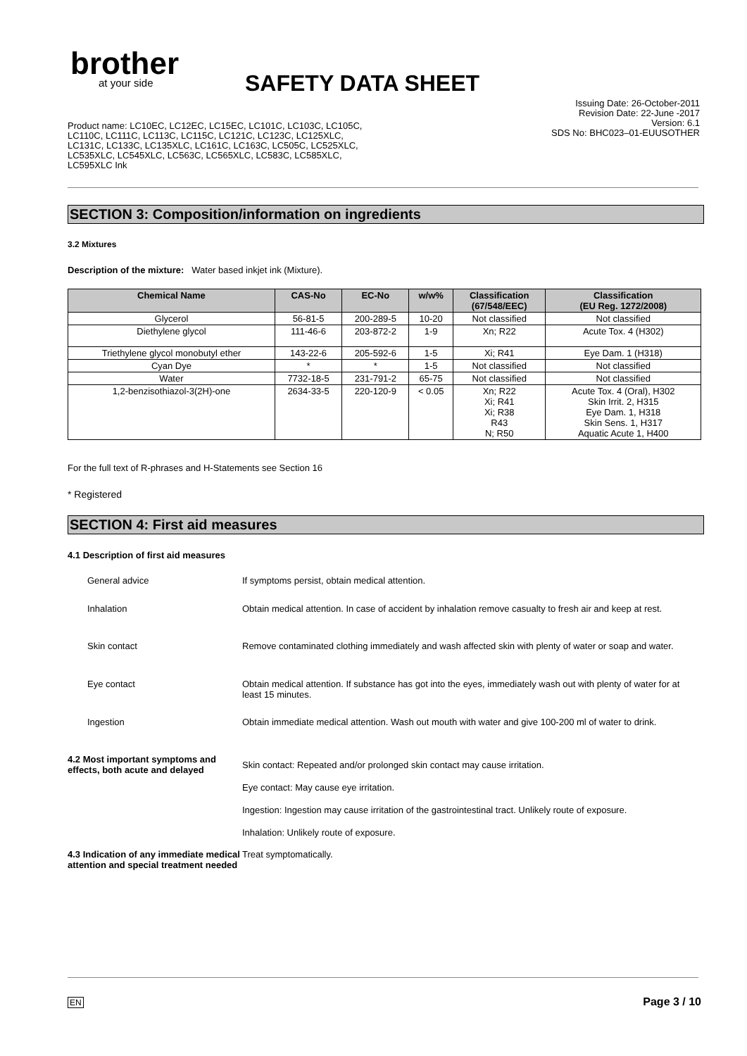brother
at your side
SAFETY DATA SHEET
Issuing Date: 26-October-2011
Revision Date: 22-June -2017
Version: 6.1
SDS No: BHC023–01-EUUSOTHER
Product name: LC10EC, LC12EC, LC15EC, LC101C, LC103C, LC105C, LC110C, LC111C, LC113C, LC115C, LC121C, LC123C, LC125XLC, LC131C, LC133C, LC135XLC, LC161C, LC163C, LC505C, LC525XLC, LC535XLC, LC545XLC, LC563C, LC565XLC, LC583C, LC585XLC, LC595XLC Ink
SECTION 3: Composition/information on ingredients
3.2 Mixtures
Description of the mixture: Water based inkjet ink (Mixture).
| Chemical Name | CAS-No | EC-No | w/w% | Classification (67/548/EEC) | Classification (EU Reg. 1272/2008) |
| --- | --- | --- | --- | --- | --- |
| Glycerol | 56-81-5 | 200-289-5 | 10-20 | Not classified | Not classified |
| Diethylene glycol | 111-46-6 | 203-872-2 | 1-9 | Xn; R22 | Acute Tox. 4 (H302) |
| Triethylene glycol monobutyl ether | 143-22-6 | 205-592-6 | 1-5 | Xi; R41 | Eye Dam. 1 (H318) |
| Cyan Dye | * | * | 1-5 | Not classified | Not classified |
| Water | 7732-18-5 | 231-791-2 | 65-75 | Not classified | Not classified |
| 1,2-benzisothiazol-3(2H)-one | 2634-33-5 | 220-120-9 | < 0.05 | Xn; R22 Xi; R41 Xi; R38 R43 N; R50 | Acute Tox. 4 (Oral), H302 Skin Irrit. 2, H315 Eye Dam. 1, H318 Skin Sens. 1, H317 Aquatic Acute 1, H400 |
For the full text of R-phrases and H-Statements see Section 16
* Registered
SECTION 4: First aid measures
4.1 Description of first aid measures
General advice If symptoms persist, obtain medical attention.
Inhalation Obtain medical attention. In case of accident by inhalation remove casualty to fresh air and keep at rest.
Skin contact Remove contaminated clothing immediately and wash affected skin with plenty of water or soap and water.
Eye contact Obtain medical attention. If substance has got into the eyes, immediately wash out with plenty of water for at least 15 minutes.
Ingestion Obtain immediate medical attention. Wash out mouth with water and give 100-200 ml of water to drink.
4.2 Most important symptoms and effects, both acute and delayed
Skin contact: Repeated and/or prolonged skin contact may cause irritation.
Eye contact: May cause eye irritation.
Ingestion: Ingestion may cause irritation of the gastrointestinal tract. Unlikely route of exposure.
Inhalation: Unlikely route of exposure.
4.3 Indication of any immediate medical attention and special treatment needed
Treat symptomatically.
EN Page 3 / 10